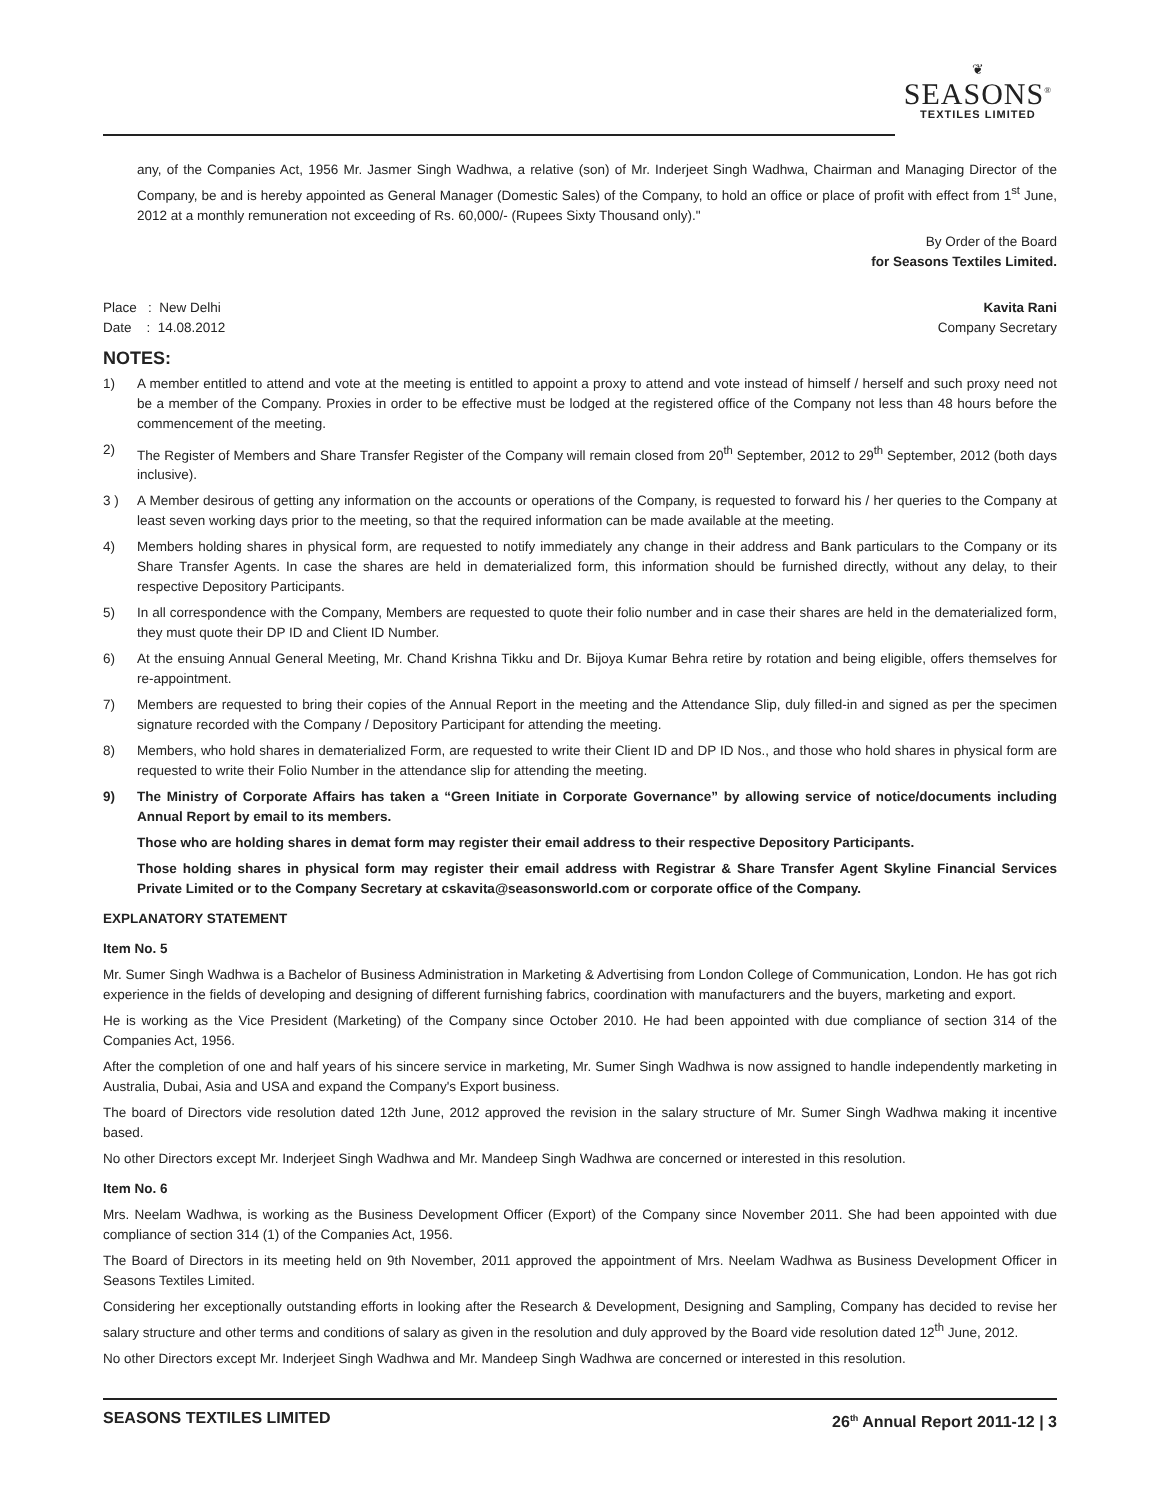❦
SEASONS<sup>®</sup>
TEXTILES LIMITED
any, of the Companies Act, 1956 Mr. Jasmer Singh Wadhwa, a relative (son) of Mr. Inderjeet Singh Wadhwa, Chairman and Managing Director of the Company, be and is hereby appointed as General Manager (Domestic Sales) of the Company, to hold an office or place of profit with effect from 1<sup>st</sup> June, 2012 at a monthly remuneration not exceeding of Rs. 60,000/- (Rupees Sixty Thousand only)."
By Order of the Board
for Seasons Textiles Limited.
Place : New Delhi Kavita Rani
Date : 14.08.2012 Company Secretary
NOTES:
1) A member entitled to attend and vote at the meeting is entitled to appoint a proxy to attend and vote instead of himself / herself and such proxy need not be a member of the Company. Proxies in order to be effective must be lodged at the registered office of the Company not less than 48 hours before the commencement of the meeting.
2) The Register of Members and Share Transfer Register of the Company will remain closed from 20<sup>th</sup> September, 2012 to 29<sup>th</sup> September, 2012 (both days inclusive).
3 ) A Member desirous of getting any information on the accounts or operations of the Company, is requested to forward his / her queries to the Company at least seven working days prior to the meeting, so that the required information can be made available at the meeting.
4) Members holding shares in physical form, are requested to notify immediately any change in their address and Bank particulars to the Company or its Share Transfer Agents. In case the shares are held in dematerialized form, this information should be furnished directly, without any delay, to their respective Depository Participants.
5) In all correspondence with the Company, Members are requested to quote their folio number and in case their shares are held in the dematerialized form, they must quote their DP ID and Client ID Number.
6) At the ensuing Annual General Meeting, Mr. Chand Krishna Tikku and Dr. Bijoya Kumar Behra retire by rotation and being eligible, offers themselves for re-appointment.
7) Members are requested to bring their copies of the Annual Report in the meeting and the Attendance Slip, duly filled-in and signed as per the specimen signature recorded with the Company / Depository Participant for attending the meeting.
8) Members, who hold shares in dematerialized Form, are requested to write their Client ID and DP ID Nos., and those who hold shares in physical form are requested to write their Folio Number in the attendance slip for attending the meeting.
9) The Ministry of Corporate Affairs has taken a “Green Initiate in Corporate Governance” by allowing service of notice/documents including Annual Report by email to its members.
Those who are holding shares in demat form may register their email address to their respective Depository Participants.
Those holding shares in physical form may register their email address with Registrar & Share Transfer Agent Skyline Financial Services Private Limited or to the Company Secretary at cskavita@seasonsworld.com or corporate office of the Company.
EXPLANATORY STATEMENT
Item No. 5
Mr. Sumer Singh Wadhwa is a Bachelor of Business Administration in Marketing & Advertising from London College of Communication, London. He has got rich experience in the fields of developing and designing of different furnishing fabrics, coordination with manufacturers and the buyers, marketing and export.
He is working as the Vice President (Marketing) of the Company since October 2010. He had been appointed with due compliance of section 314 of the Companies Act, 1956.
After the completion of one and half years of his sincere service in marketing, Mr. Sumer Singh Wadhwa is now assigned to handle independently marketing in Australia, Dubai, Asia and USA and expand the Company's Export business.
The board of Directors vide resolution dated 12th June, 2012 approved the revision in the salary structure of Mr. Sumer Singh Wadhwa making it incentive based.
No other Directors except Mr. Inderjeet Singh Wadhwa and Mr. Mandeep Singh Wadhwa are concerned or interested in this resolution.
Item No. 6
Mrs. Neelam Wadhwa, is working as the Business Development Officer (Export) of the Company since November 2011. She had been appointed with due compliance of section 314 (1) of the Companies Act, 1956.
The Board of Directors in its meeting held on 9th November, 2011 approved the appointment of Mrs. Neelam Wadhwa as Business Development Officer in Seasons Textiles Limited.
Considering her exceptionally outstanding efforts in looking after the Research & Development, Designing and Sampling, Company has decided to revise her salary structure and other terms and conditions of salary as given in the resolution and duly approved by the Board vide resolution dated 12<sup>th</sup> June, 2012.
No other Directors except Mr. Inderjeet Singh Wadhwa and Mr. Mandeep Singh Wadhwa are concerned or interested in this resolution.
SEASONS TEXTILES LIMITED 26<sup>th</sup> Annual Report 2011-12 | 3